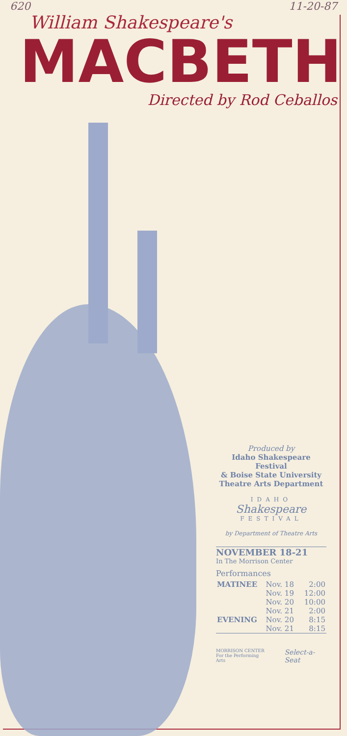620 11-20-87
William Shakespeare's
MACBETH
Directed by Rod Ceballos
Produced by
Idaho Shakespeare Festival
& Boise State University
Theatre Arts Department
IDAHO
Shakespeare
FESTIVAL
by Department of Theatre Arts
NOVEMBER 18-21
In The Morrison Center
Performances
| MATINEE | Nov. 18 | 2:00 |
| | Nov. 19 | 12:00 |
| | Nov. 20 | 10:00 |
| | Nov. 21 | 2:00 |
| EVENING | Nov. 20 | 8:15 |
| | Nov. 21 | 8:15 |
MORRISON CENTER
For the Performing Arts Select-a-Seat